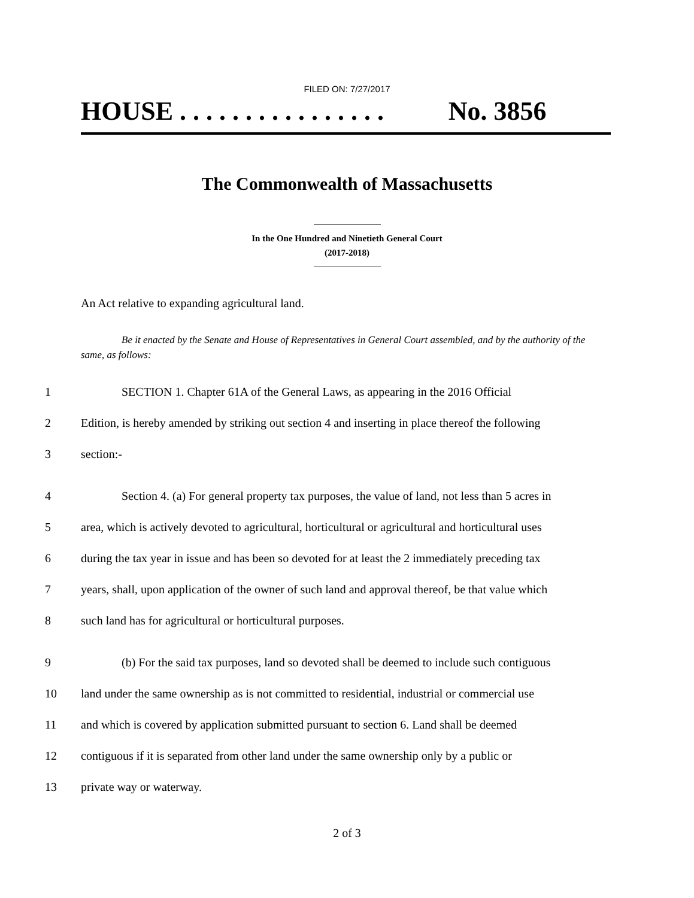FILED ON: 7/27/2017
HOUSE . . . . . . . . . . . . . . . . No. 3856
The Commonwealth of Massachusetts
In the One Hundred and Ninetieth General Court
(2017-2018)
An Act relative to expanding agricultural land.
Be it enacted by the Senate and House of Representatives in General Court assembled, and by the authority of the same, as follows:
1 SECTION 1. Chapter 61A of the General Laws, as appearing in the 2016 Official
2 Edition, is hereby amended by striking out section 4 and inserting in place thereof the following
3 section:-
4 Section 4. (a) For general property tax purposes, the value of land, not less than 5 acres in
5 area, which is actively devoted to agricultural, horticultural or agricultural and horticultural uses
6 during the tax year in issue and has been so devoted for at least the 2 immediately preceding tax
7 years, shall, upon application of the owner of such land and approval thereof, be that value which
8 such land has for agricultural or horticultural purposes.
9 (b) For the said tax purposes, land so devoted shall be deemed to include such contiguous
10 land under the same ownership as is not committed to residential, industrial or commercial use
11 and which is covered by application submitted pursuant to section 6. Land shall be deemed
12 contiguous if it is separated from other land under the same ownership only by a public or
13 private way or waterway.
2 of 3